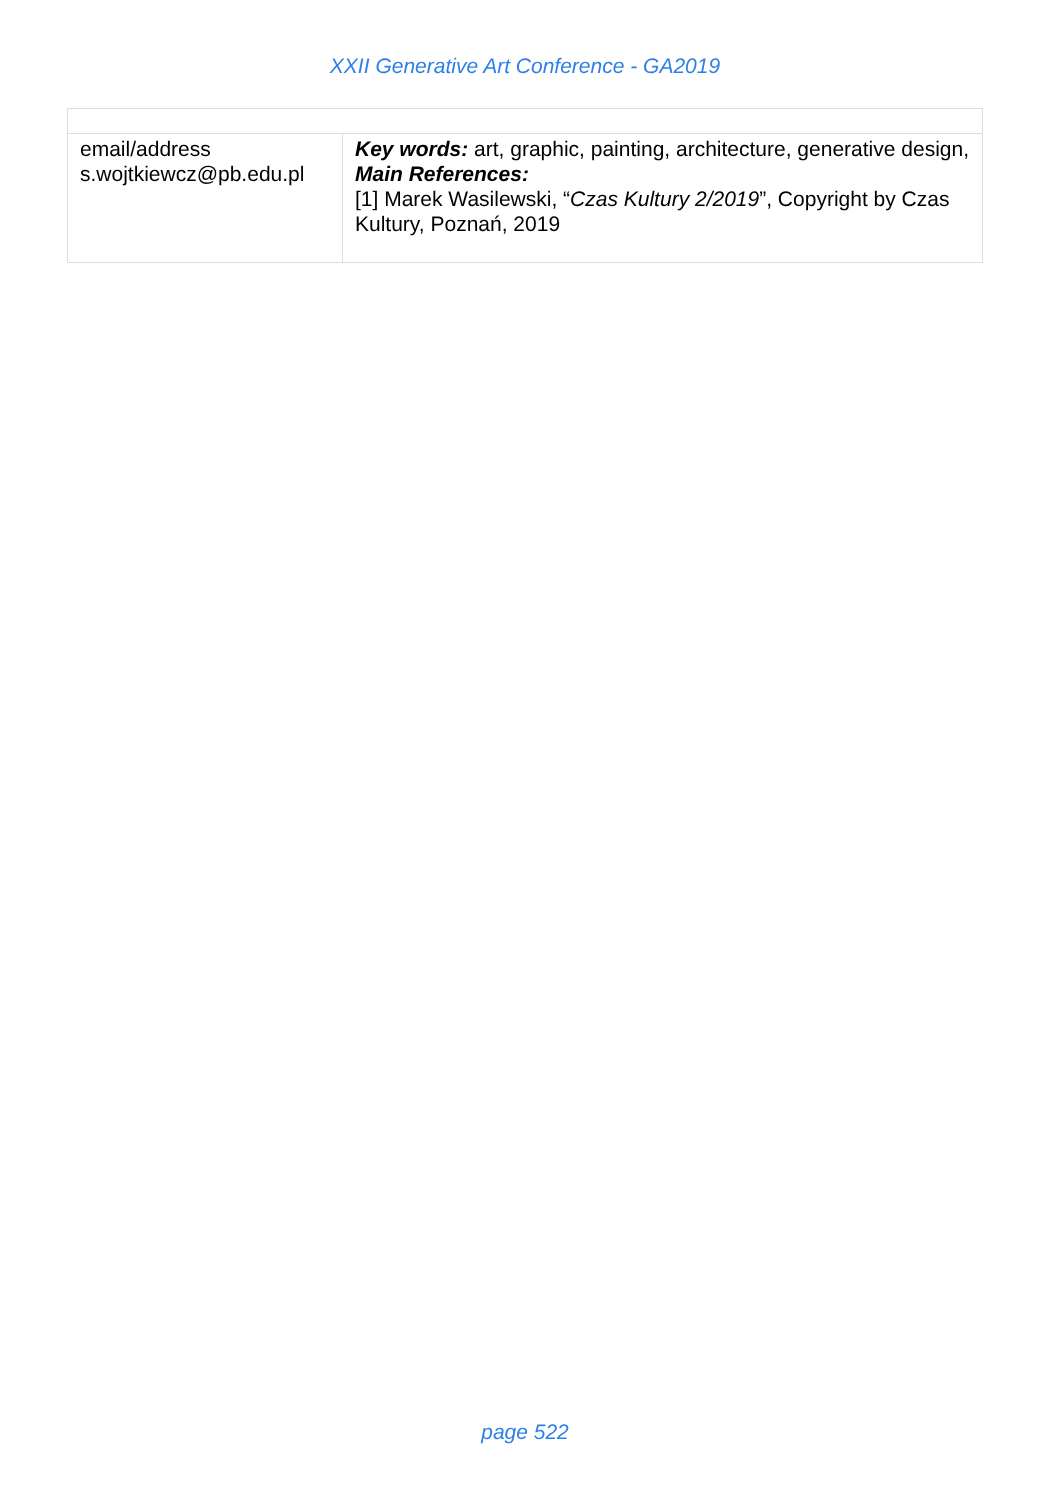XXII Generative Art Conference - GA2019
| email/address s.wojtkiewcz@pb.edu.pl | Key words: art, graphic, painting, architecture, generative design, Main References: [1] Marek Wasilewski, “ Czas Kultury 2/2019 ”, Copyright by Czas Kultury, Poznań, 2019 |
page 522